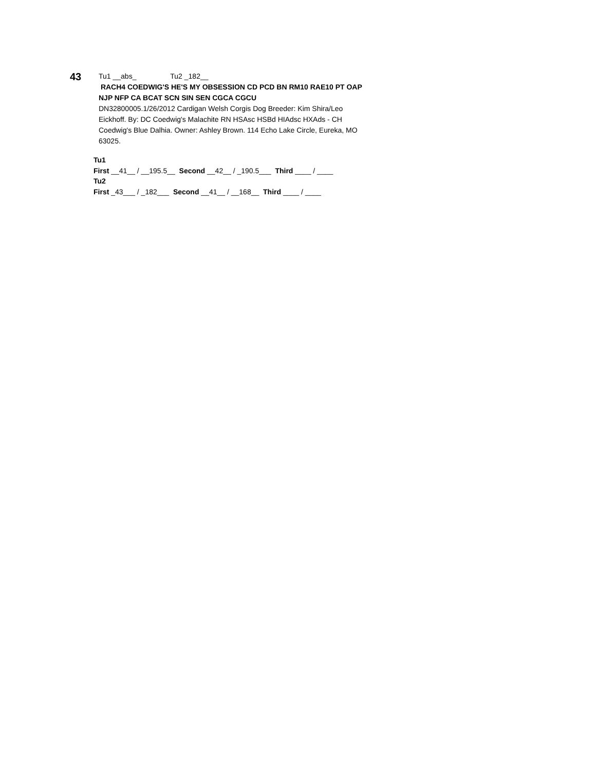43
Tu1 __abs_ Tu2 _182__
RACH4 COEDWIG'S HE'S MY OBSESSION CD PCD BN RM10 RAE10 PT OAP NJP NFP CA BCAT SCN SIN SEN CGCA CGCU
DN32800005.1/26/2012 Cardigan Welsh Corgis Dog Breeder: Kim Shira/Leo Eickhoff. By: DC Coedwig's Malachite RN HSAsc HSBd HIAdsc HXAds - CH Coedwig's Blue Dalhia. Owner: Ashley Brown. 114 Echo Lake Circle, Eureka, MO 63025.
Tu1
First __41__ / __195.5__ Second __42__ / _190.5___ Third ____ / ____
Tu2
First _43___ / _182___ Second __41__ / __168__ Third ____ / ____